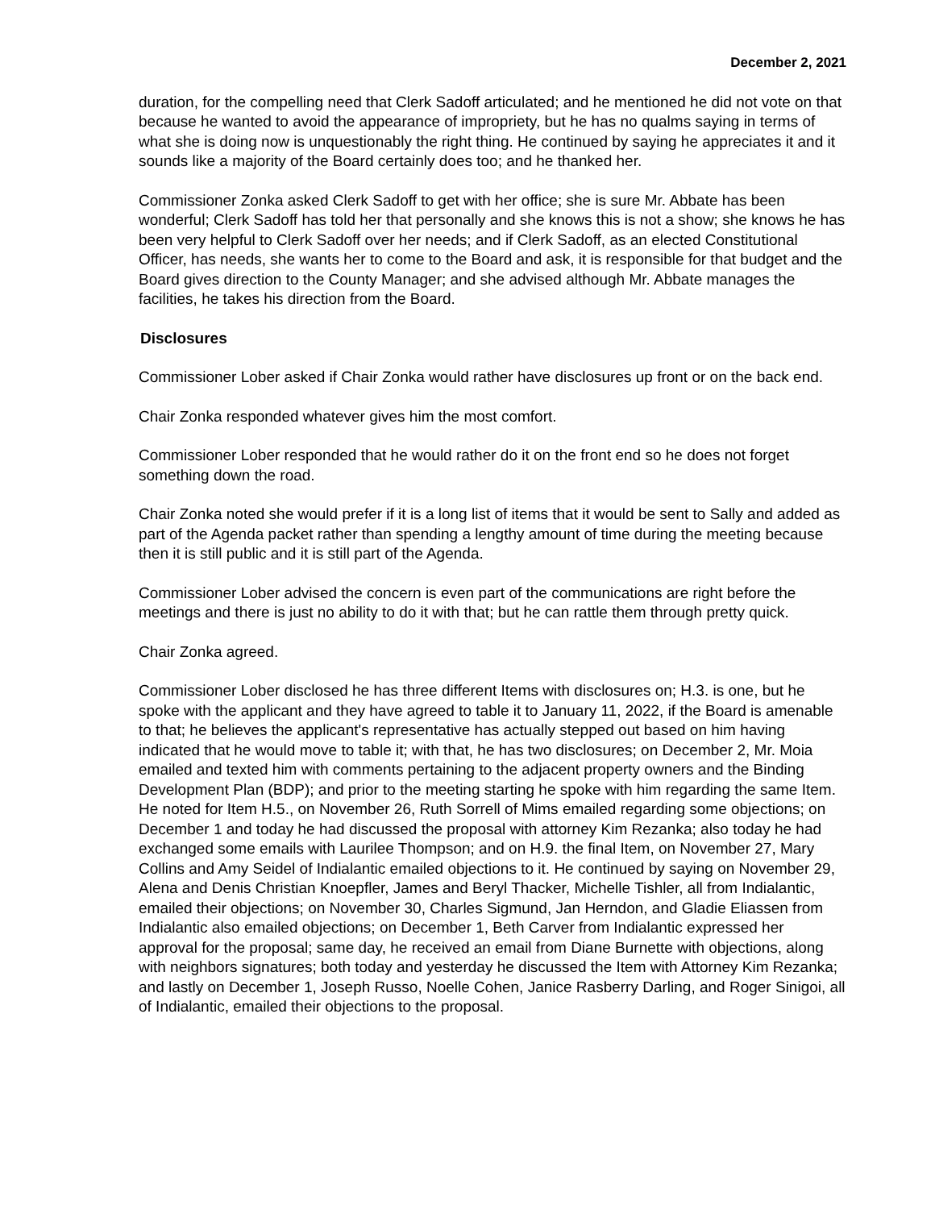December 2, 2021
duration, for the compelling need that Clerk Sadoff articulated; and he mentioned he did not vote on that because he wanted to avoid the appearance of impropriety, but he has no qualms saying in terms of what she is doing now is unquestionably the right thing. He continued by saying he appreciates it and it sounds like a majority of the Board certainly does too; and he thanked her.
Commissioner Zonka asked Clerk Sadoff to get with her office; she is sure Mr. Abbate has been wonderful; Clerk Sadoff has told her that personally and she knows this is not a show; she knows he has been very helpful to Clerk Sadoff over her needs; and if Clerk Sadoff, as an elected Constitutional Officer, has needs, she wants her to come to the Board and ask, it is responsible for that budget and the Board gives direction to the County Manager; and she advised although Mr. Abbate manages the facilities, he takes his direction from the Board.
Disclosures
Commissioner Lober asked if Chair Zonka would rather have disclosures up front or on the back end.
Chair Zonka responded whatever gives him the most comfort.
Commissioner Lober responded that he would rather do it on the front end so he does not forget something down the road.
Chair Zonka noted she would prefer if it is a long list of items that it would be sent to Sally and added as part of the Agenda packet rather than spending a lengthy amount of time during the meeting because then it is still public and it is still part of the Agenda.
Commissioner Lober advised the concern is even part of the communications are right before the meetings and there is just no ability to do it with that; but he can rattle them through pretty quick.
Chair Zonka agreed.
Commissioner Lober disclosed he has three different Items with disclosures on; H.3. is one, but he spoke with the applicant and they have agreed to table it to January 11, 2022, if the Board is amenable to that; he believes the applicant's representative has actually stepped out based on him having indicated that he would move to table it; with that, he has two disclosures; on December 2, Mr. Moia emailed and texted him with comments pertaining to the adjacent property owners and the Binding Development Plan (BDP); and prior to the meeting starting he spoke with him regarding the same Item. He noted for Item H.5., on November 26, Ruth Sorrell of Mims emailed regarding some objections; on December 1 and today he had discussed the proposal with attorney Kim Rezanka; also today he had exchanged some emails with Laurilee Thompson; and on H.9. the final Item, on November 27, Mary Collins and Amy Seidel of Indialantic emailed objections to it. He continued by saying on November 29, Alena and Denis Christian Knoepfler, James and Beryl Thacker, Michelle Tishler, all from Indialantic, emailed their objections; on November 30, Charles Sigmund, Jan Herndon, and Gladie Eliassen from Indialantic also emailed objections; on December 1, Beth Carver from Indialantic expressed her approval for the proposal; same day, he received an email from Diane Burnette with objections, along with neighbors signatures; both today and yesterday he discussed the Item with Attorney Kim Rezanka; and lastly on December 1, Joseph Russo, Noelle Cohen, Janice Rasberry Darling, and Roger Sinigoi, all of Indialantic, emailed their objections to the proposal.